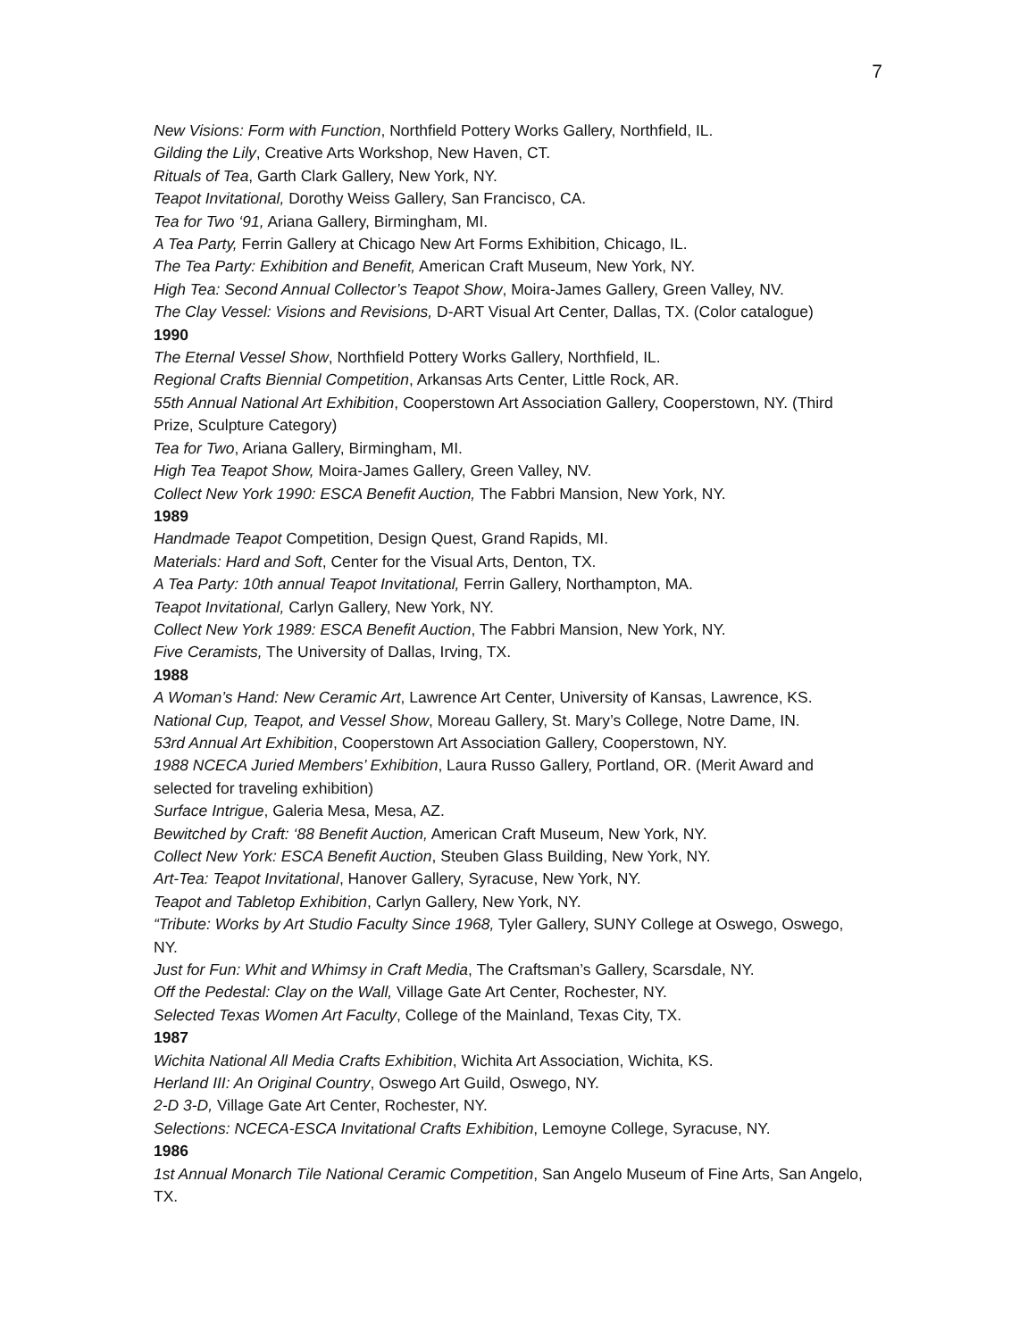7
New Visions: Form with Function, Northfield Pottery Works Gallery, Northfield, IL.
Gilding the Lily, Creative Arts Workshop, New Haven, CT.
Rituals of Tea, Garth Clark Gallery, New York, NY.
Teapot Invitational, Dorothy Weiss Gallery, San Francisco, CA.
Tea for Two ‘91, Ariana Gallery, Birmingham, MI.
A Tea Party, Ferrin Gallery at Chicago New Art Forms Exhibition, Chicago, IL.
The Tea Party: Exhibition and Benefit, American Craft Museum, New York, NY.
High Tea: Second Annual Collector’s Teapot Show, Moira-James Gallery, Green Valley, NV.
The Clay Vessel: Visions and Revisions, D-ART Visual Art Center, Dallas, TX. (Color catalogue)
1990
The Eternal Vessel Show, Northfield Pottery Works Gallery, Northfield, IL.
Regional Crafts Biennial Competition, Arkansas Arts Center, Little Rock, AR.
55th Annual National Art Exhibition, Cooperstown Art Association Gallery, Cooperstown, NY. (Third Prize, Sculpture Category)
Tea for Two, Ariana Gallery, Birmingham, MI.
High Tea Teapot Show, Moira-James Gallery, Green Valley, NV.
Collect New York 1990: ESCA Benefit Auction, The Fabbri Mansion, New York, NY.
1989
Handmade Teapot Competition, Design Quest, Grand Rapids, MI.
Materials: Hard and Soft, Center for the Visual Arts, Denton, TX.
A Tea Party: 10th annual Teapot Invitational, Ferrin Gallery, Northampton, MA.
Teapot Invitational, Carlyn Gallery, New York, NY.
Collect New York 1989: ESCA Benefit Auction, The Fabbri Mansion, New York, NY.
Five Ceramists, The University of Dallas, Irving, TX.
1988
A Woman’s Hand: New Ceramic Art, Lawrence Art Center, University of Kansas, Lawrence, KS.
National Cup, Teapot, and Vessel Show, Moreau Gallery, St. Mary’s College, Notre Dame, IN.
53rd Annual Art Exhibition, Cooperstown Art Association Gallery, Cooperstown, NY.
1988 NCECA Juried Members’ Exhibition, Laura Russo Gallery, Portland, OR. (Merit Award and selected for traveling exhibition)
Surface Intrigue, Galeria Mesa, Mesa, AZ.
Bewitched by Craft: ‘88 Benefit Auction, American Craft Museum, New York, NY.
Collect New York: ESCA Benefit Auction, Steuben Glass Building, New York, NY.
Art-Tea: Teapot Invitational, Hanover Gallery, Syracuse, New York, NY.
Teapot and Tabletop Exhibition, Carlyn Gallery, New York, NY.
“Tribute: Works by Art Studio Faculty Since 1968, Tyler Gallery, SUNY College at Oswego, Oswego, NY.
Just for Fun: Whit and Whimsy in Craft Media, The Craftsman’s Gallery, Scarsdale, NY.
Off the Pedestal: Clay on the Wall, Village Gate Art Center, Rochester, NY.
Selected Texas Women Art Faculty, College of the Mainland, Texas City, TX.
1987
Wichita National All Media Crafts Exhibition, Wichita Art Association, Wichita, KS.
Herland III: An Original Country, Oswego Art Guild, Oswego, NY.
2-D 3-D, Village Gate Art Center, Rochester, NY.
Selections: NCECA-ESCA Invitational Crafts Exhibition, Lemoyne College, Syracuse, NY.
1986
1st Annual Monarch Tile National Ceramic Competition, San Angelo Museum of Fine Arts, San Angelo, TX.